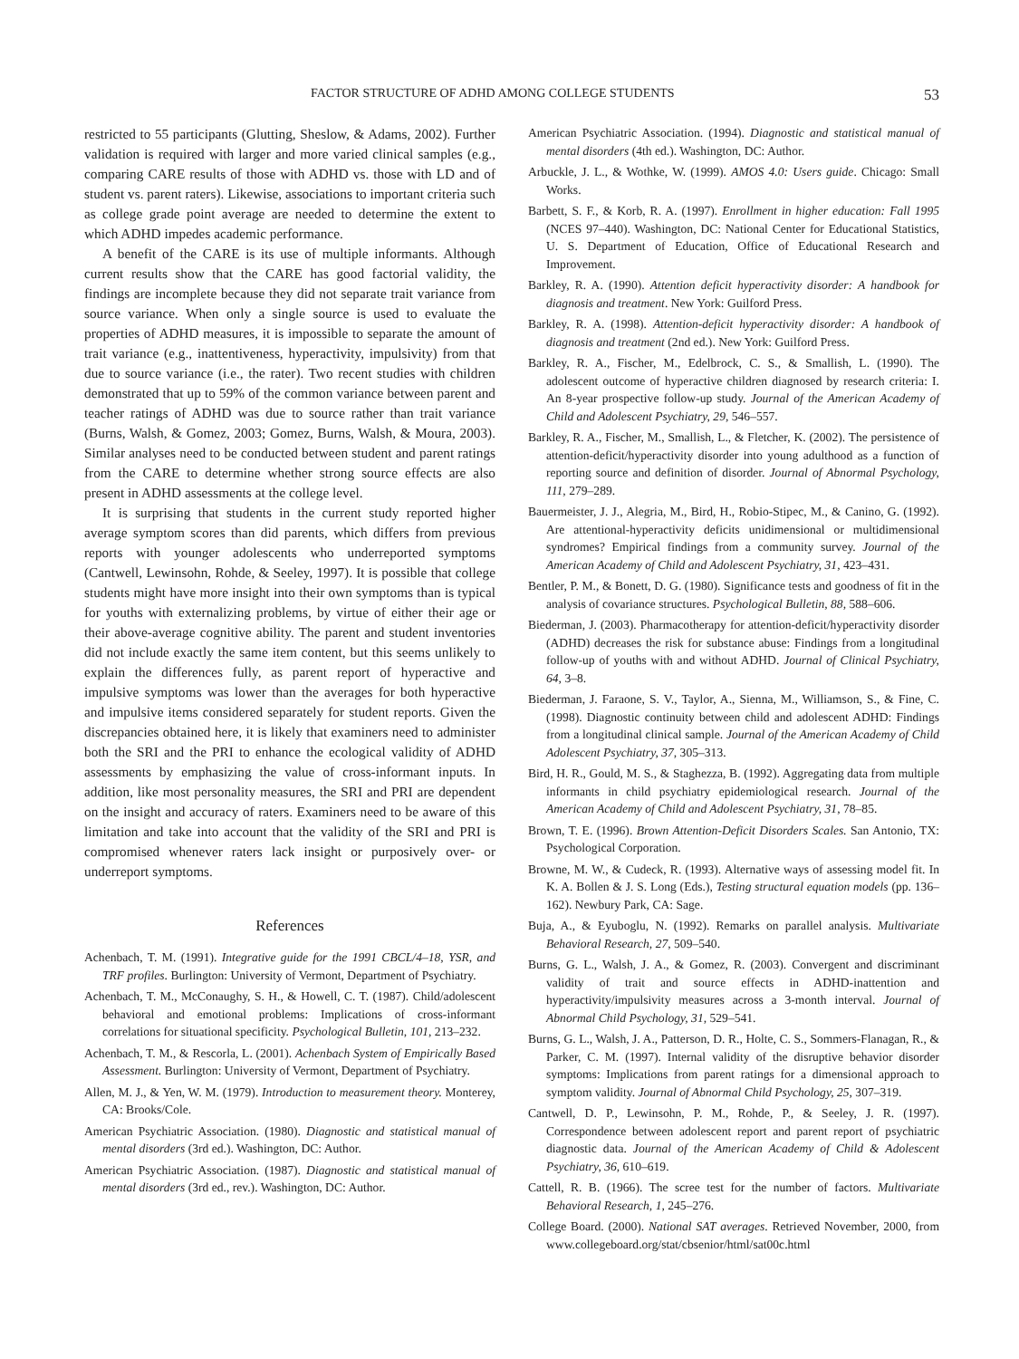FACTOR STRUCTURE OF ADHD AMONG COLLEGE STUDENTS 53
restricted to 55 participants (Glutting, Sheslow, & Adams, 2002). Further validation is required with larger and more varied clinical samples (e.g., comparing CARE results of those with ADHD vs. those with LD and of student vs. parent raters). Likewise, associations to important criteria such as college grade point average are needed to determine the extent to which ADHD impedes academic performance.
A benefit of the CARE is its use of multiple informants. Although current results show that the CARE has good factorial validity, the findings are incomplete because they did not separate trait variance from source variance. When only a single source is used to evaluate the properties of ADHD measures, it is impossible to separate the amount of trait variance (e.g., inattentiveness, hyperactivity, impulsivity) from that due to source variance (i.e., the rater). Two recent studies with children demonstrated that up to 59% of the common variance between parent and teacher ratings of ADHD was due to source rather than trait variance (Burns, Walsh, & Gomez, 2003; Gomez, Burns, Walsh, & Moura, 2003). Similar analyses need to be conducted between student and parent ratings from the CARE to determine whether strong source effects are also present in ADHD assessments at the college level.
It is surprising that students in the current study reported higher average symptom scores than did parents, which differs from previous reports with younger adolescents who underreported symptoms (Cantwell, Lewinsohn, Rohde, & Seeley, 1997). It is possible that college students might have more insight into their own symptoms than is typical for youths with externalizing problems, by virtue of either their age or their above-average cognitive ability. The parent and student inventories did not include exactly the same item content, but this seems unlikely to explain the differences fully, as parent report of hyperactive and impulsive symptoms was lower than the averages for both hyperactive and impulsive items considered separately for student reports. Given the discrepancies obtained here, it is likely that examiners need to administer both the SRI and the PRI to enhance the ecological validity of ADHD assessments by emphasizing the value of cross-informant inputs. In addition, like most personality measures, the SRI and PRI are dependent on the insight and accuracy of raters. Examiners need to be aware of this limitation and take into account that the validity of the SRI and PRI is compromised whenever raters lack insight or purposively over- or underreport symptoms.
References
Achenbach, T. M. (1991). Integrative guide for the 1991 CBCL/4–18, YSR, and TRF profiles. Burlington: University of Vermont, Department of Psychiatry.
Achenbach, T. M., McConaughy, S. H., & Howell, C. T. (1987). Child/adolescent behavioral and emotional problems: Implications of cross-informant correlations for situational specificity. Psychological Bulletin, 101, 213–232.
Achenbach, T. M., & Rescorla, L. (2001). Achenbach System of Empirically Based Assessment. Burlington: University of Vermont, Department of Psychiatry.
Allen, M. J., & Yen, W. M. (1979). Introduction to measurement theory. Monterey, CA: Brooks/Cole.
American Psychiatric Association. (1980). Diagnostic and statistical manual of mental disorders (3rd ed.). Washington, DC: Author.
American Psychiatric Association. (1987). Diagnostic and statistical manual of mental disorders (3rd ed., rev.). Washington, DC: Author.
American Psychiatric Association. (1994). Diagnostic and statistical manual of mental disorders (4th ed.). Washington, DC: Author.
Arbuckle, J. L., & Wothke, W. (1999). AMOS 4.0: Users guide. Chicago: Small Works.
Barbett, S. F., & Korb, R. A. (1997). Enrollment in higher education: Fall 1995 (NCES 97–440). Washington, DC: National Center for Educational Statistics, U. S. Department of Education, Office of Educational Research and Improvement.
Barkley, R. A. (1990). Attention deficit hyperactivity disorder: A handbook for diagnosis and treatment. New York: Guilford Press.
Barkley, R. A. (1998). Attention-deficit hyperactivity disorder: A handbook of diagnosis and treatment (2nd ed.). New York: Guilford Press.
Barkley, R. A., Fischer, M., Edelbrock, C. S., & Smallish, L. (1990). The adolescent outcome of hyperactive children diagnosed by research criteria: I. An 8-year prospective follow-up study. Journal of the American Academy of Child and Adolescent Psychiatry, 29, 546–557.
Barkley, R. A., Fischer, M., Smallish, L., & Fletcher, K. (2002). The persistence of attention-deficit/hyperactivity disorder into young adulthood as a function of reporting source and definition of disorder. Journal of Abnormal Psychology, 111, 279–289.
Bauermeister, J. J., Alegria, M., Bird, H., Robio-Stipec, M., & Canino, G. (1992). Are attentional-hyperactivity deficits unidimensional or multidimensional syndromes? Empirical findings from a community survey. Journal of the American Academy of Child and Adolescent Psychiatry, 31, 423–431.
Bentler, P. M., & Bonett, D. G. (1980). Significance tests and goodness of fit in the analysis of covariance structures. Psychological Bulletin, 88, 588–606.
Biederman, J. (2003). Pharmacotherapy for attention-deficit/hyperactivity disorder (ADHD) decreases the risk for substance abuse: Findings from a longitudinal follow-up of youths with and without ADHD. Journal of Clinical Psychiatry, 64, 3–8.
Biederman, J. Faraone, S. V., Taylor, A., Sienna, M., Williamson, S., & Fine, C. (1998). Diagnostic continuity between child and adolescent ADHD: Findings from a longitudinal clinical sample. Journal of the American Academy of Child Adolescent Psychiatry, 37, 305–313.
Bird, H. R., Gould, M. S., & Staghezza, B. (1992). Aggregating data from multiple informants in child psychiatry epidemiological research. Journal of the American Academy of Child and Adolescent Psychiatry, 31, 78–85.
Brown, T. E. (1996). Brown Attention-Deficit Disorders Scales. San Antonio, TX: Psychological Corporation.
Browne, M. W., & Cudeck, R. (1993). Alternative ways of assessing model fit. In K. A. Bollen & J. S. Long (Eds.), Testing structural equation models (pp. 136–162). Newbury Park, CA: Sage.
Buja, A., & Eyuboglu, N. (1992). Remarks on parallel analysis. Multivariate Behavioral Research, 27, 509–540.
Burns, G. L., Walsh, J. A., & Gomez, R. (2003). Convergent and discriminant validity of trait and source effects in ADHD-inattention and hyperactivity/impulsivity measures across a 3-month interval. Journal of Abnormal Child Psychology, 31, 529–541.
Burns, G. L., Walsh, J. A., Patterson, D. R., Holte, C. S., Sommers-Flanagan, R., & Parker, C. M. (1997). Internal validity of the disruptive behavior disorder symptoms: Implications from parent ratings for a dimensional approach to symptom validity. Journal of Abnormal Child Psychology, 25, 307–319.
Cantwell, D. P., Lewinsohn, P. M., Rohde, P., & Seeley, J. R. (1997). Correspondence between adolescent report and parent report of psychiatric diagnostic data. Journal of the American Academy of Child & Adolescent Psychiatry, 36, 610–619.
Cattell, R. B. (1966). The scree test for the number of factors. Multivariate Behavioral Research, 1, 245–276.
College Board. (2000). National SAT averages. Retrieved November, 2000, from www.collegeboard.org/stat/cbsenior/html/sat00c.html